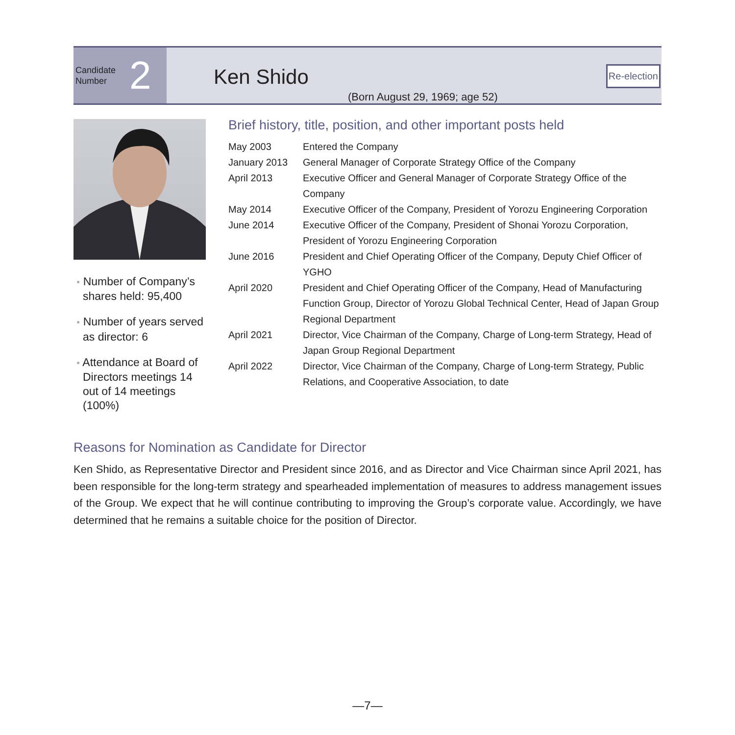Candidate
Number
2
Ken Shido
(Born August 29, 1969; age 52)
Re-election
● Number of Company’s shares held: 95,400
● Number of years served as director: 6
● Attendance at Board of Directors meetings 14 out of 14 meetings (100%)
Brief history, title, position, and other important posts held
| May 2003 | Entered the Company |
| January 2013 | General Manager of Corporate Strategy Office of the Company |
| April 2013 | Executive Officer and General Manager of Corporate Strategy Office of the Company |
| May 2014 | Executive Officer of the Company, President of Yorozu Engineering Corporation |
| June 2014 | Executive Officer of the Company, President of Shonai Yorozu Corporation, President of Yorozu Engineering Corporation |
| June 2016 | President and Chief Operating Officer of the Company, Deputy Chief Officer of YGHO |
| April 2020 | President and Chief Operating Officer of the Company, Head of Manufacturing Function Group, Director of Yorozu Global Technical Center, Head of Japan Group Regional Department |
| April 2021 | Director, Vice Chairman of the Company, Charge of Long-term Strategy, Head of Japan Group Regional Department |
| April 2022 | Director, Vice Chairman of the Company, Charge of Long-term Strategy, Public Relations, and Cooperative Association, to date |
Reasons for Nomination as Candidate for Director
Ken Shido, as Representative Director and President since 2016, and as Director and Vice Chairman since April 2021, has been responsible for the long-term strategy and spearheaded implementation of measures to address management issues of the Group. We expect that he will continue contributing to improving the Group’s corporate value. Accordingly, we have determined that he remains a suitable choice for the position of Director.
—7—